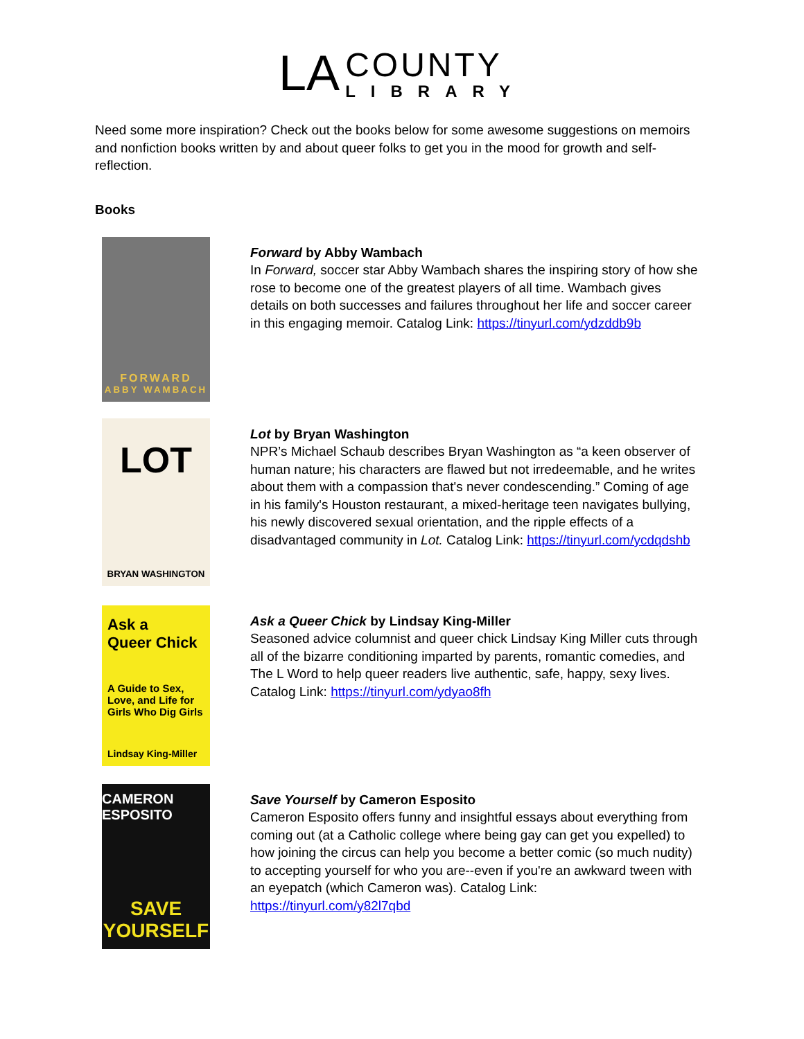LA
COUNTY
LIBRARY
Need some more inspiration? Check out the books below for some awesome suggestions on memoirs and nonfiction books written by and about queer folks to get you in the mood for growth and self-reflection.
Books
FORWARD
ABBY WAMBACH
Forward by Abby Wambach
In Forward, soccer star Abby Wambach shares the inspiring story of how she rose to become one of the greatest players of all time. Wambach gives details on both successes and failures throughout her life and soccer career in this engaging memoir. Catalog Link: https://tinyurl.com/ydzddb9b
LOT
BRYAN WASHINGTON
Lot by Bryan Washington
NPR’s Michael Schaub describes Bryan Washington as “a keen observer of human nature; his characters are flawed but not irredeemable, and he writes about them with a compassion that's never condescending.” Coming of age in his family's Houston restaurant, a mixed-heritage teen navigates bullying, his newly discovered sexual orientation, and the ripple effects of a disadvantaged community in Lot. Catalog Link: https://tinyurl.com/ycdqdshb
Ask a
Queer Chick
A Guide to Sex, Love, and Life for Girls Who Dig Girls
Lindsay King-Miller
Ask a Queer Chick by Lindsay King-Miller
Seasoned advice columnist and queer chick Lindsay King Miller cuts through all of the bizarre conditioning imparted by parents, romantic comedies, and The L Word to help queer readers live authentic, safe, happy, sexy lives. Catalog Link: https://tinyurl.com/ydyao8fh
CAMERON ESPOSITO
SAVE
YOURSELF
Save Yourself by Cameron Esposito
Cameron Esposito offers funny and insightful essays about everything from coming out (at a Catholic college where being gay can get you expelled) to how joining the circus can help you become a better comic (so much nudity) to accepting yourself for who you are--even if you're an awkward tween with an eyepatch (which Cameron was). Catalog Link:
https://tinyurl.com/y82l7qbd